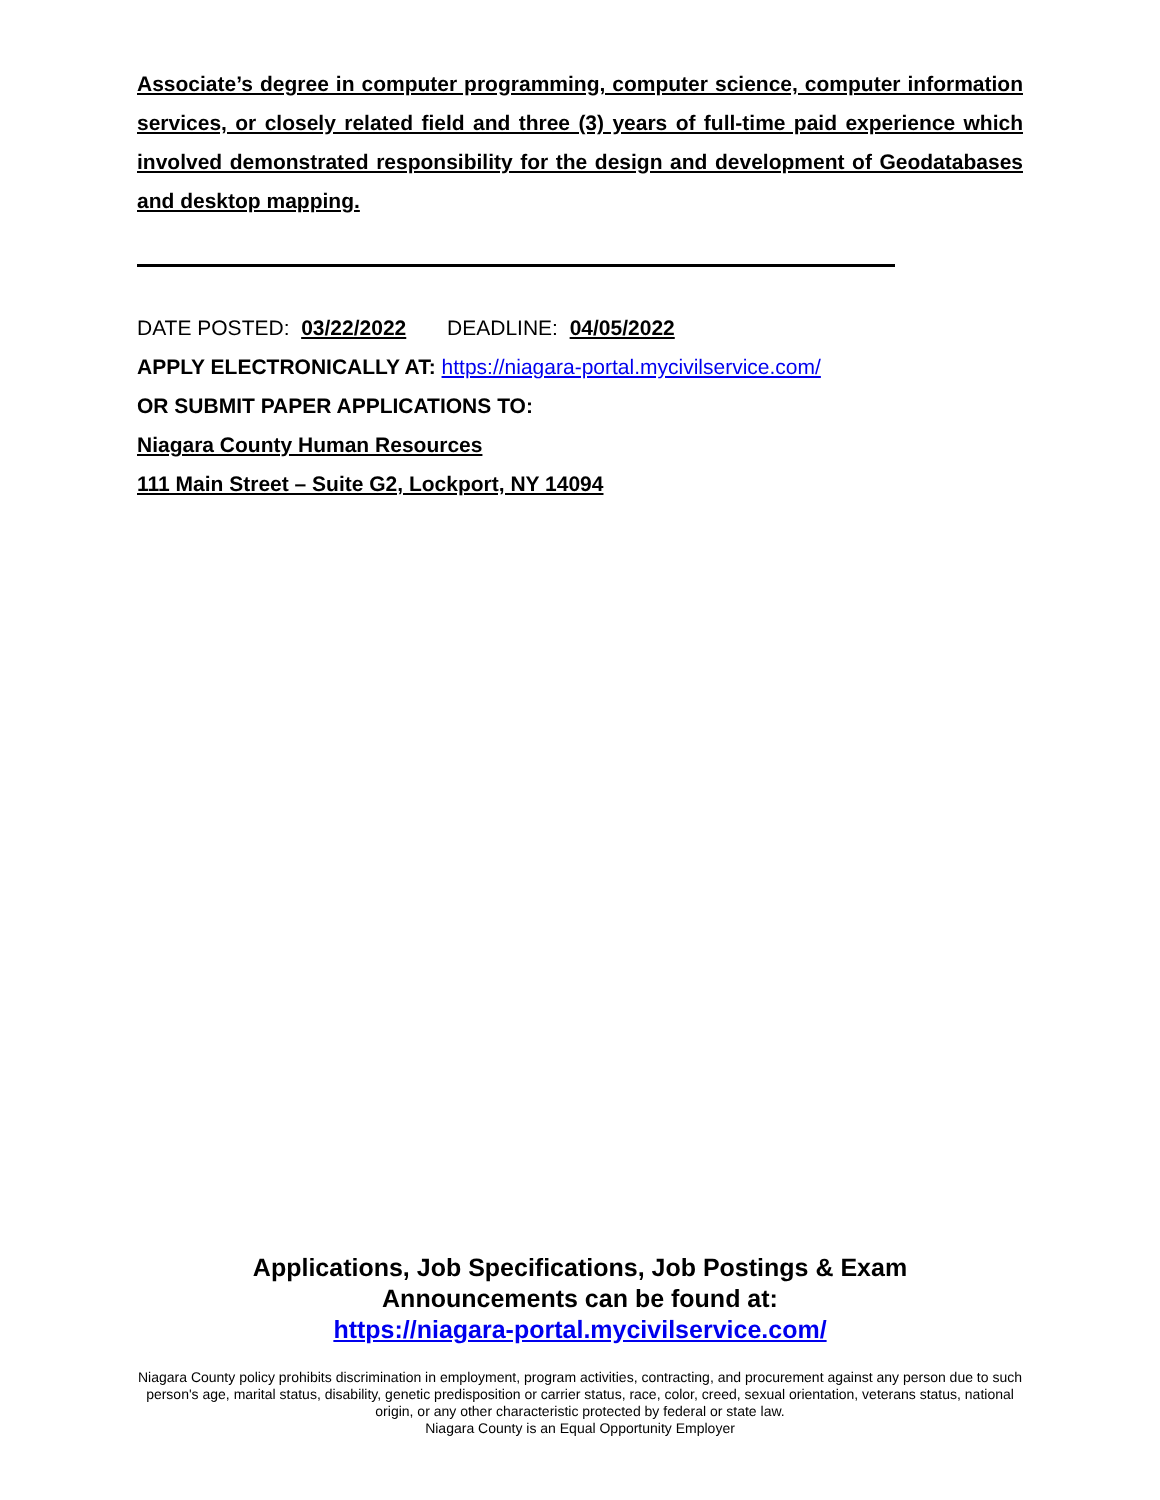Associate’s degree in computer programming, computer science, computer information services, or closely related field and three (3) years of full-time paid experience which involved demonstrated responsibility for the design and development of Geodatabases and desktop mapping.
DATE POSTED: 03/22/2022 DEADLINE: 04/05/2022
APPLY ELECTRONICALLY AT: https://niagara-portal.mycivilservice.com/
OR SUBMIT PAPER APPLICATIONS TO:
Niagara County Human Resources
111 Main Street – Suite G2, Lockport, NY 14094
Applications, Job Specifications, Job Postings & Exam
Announcements can be found at:
https://niagara-portal.mycivilservice.com/
Niagara County policy prohibits discrimination in employment, program activities, contracting, and procurement against any person due to such person's age, marital status, disability, genetic predisposition or carrier status, race, color, creed, sexual orientation, veterans status, national origin, or any other characteristic protected by federal or state law.
Niagara County is an Equal Opportunity Employer